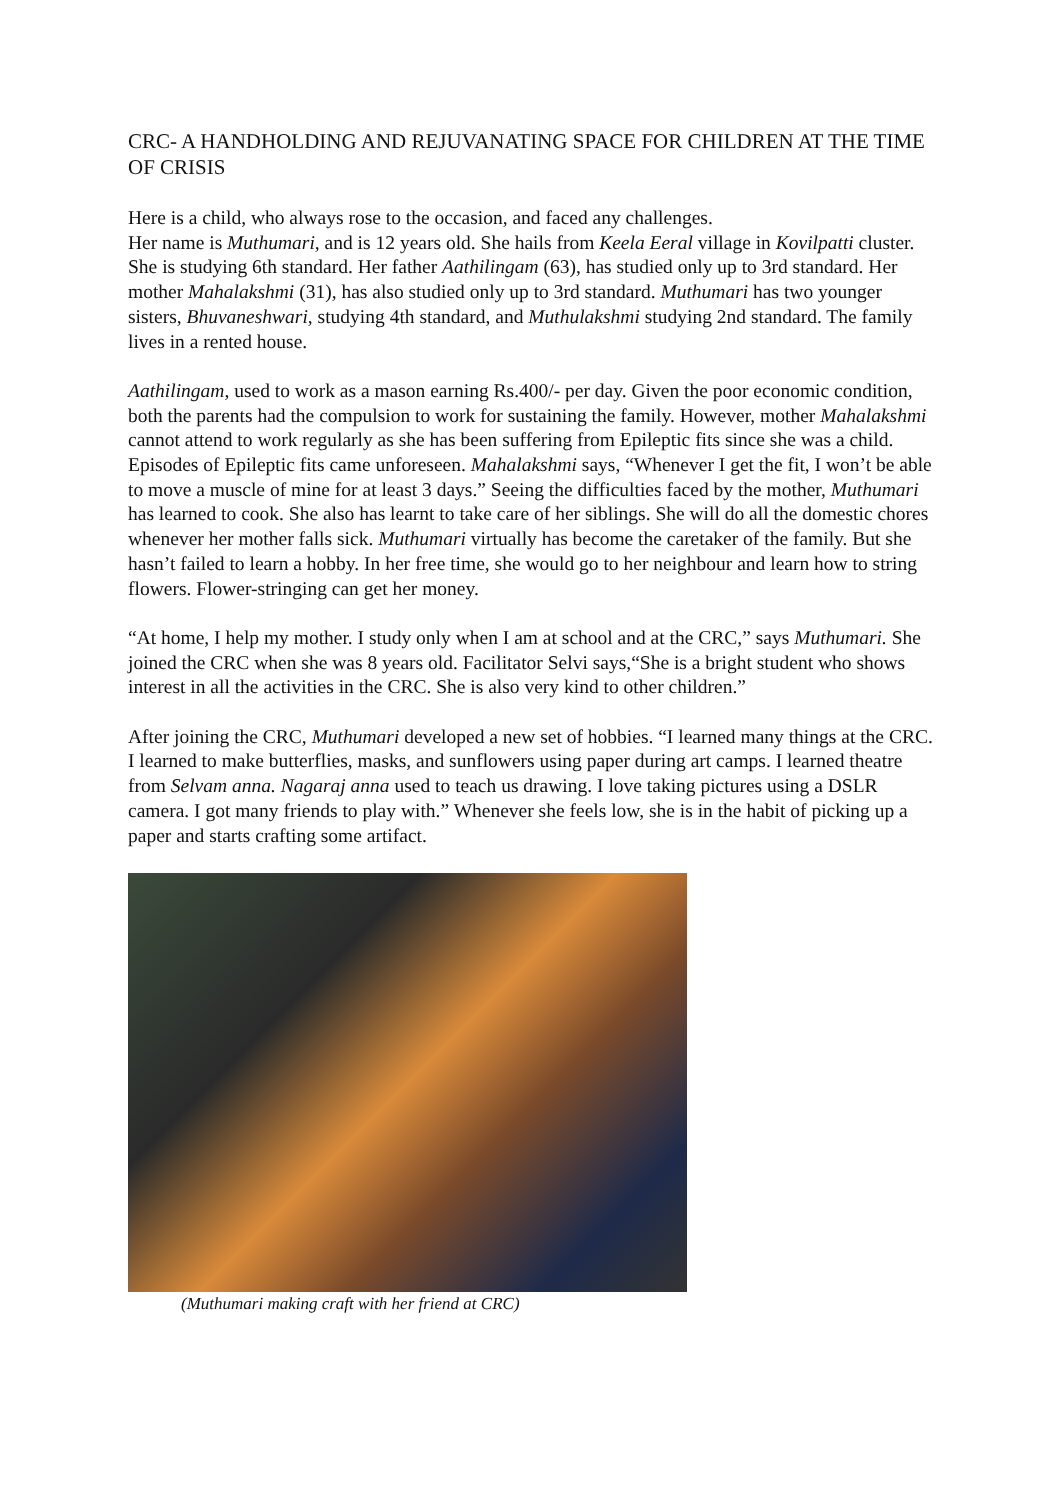CRC- A HANDHOLDING AND REJUVANATING SPACE FOR CHILDREN AT THE TIME OF CRISIS
Here is a child, who always rose to the occasion, and faced any challenges.
Her name is Muthumari, and is 12 years old. She hails from Keela Eeral village in Kovilpatti cluster. She is studying 6th standard. Her father Aathilingam (63), has studied only up to 3rd standard. Her mother Mahalakshmi (31), has also studied only up to 3rd standard. Muthumari has two younger sisters, Bhuvaneshwari, studying 4th standard, and Muthulakshmi studying 2nd standard. The family lives in a rented house.
Aathilingam, used to work as a mason earning Rs.400/- per day. Given the poor economic condition, both the parents had the compulsion to work for sustaining the family. However, mother Mahalakshmi cannot attend to work regularly as she has been suffering from Epileptic fits since she was a child. Episodes of Epileptic fits came unforeseen. Mahalakshmi says, “Whenever I get the fit, I won’t be able to move a muscle of mine for at least 3 days.” Seeing the difficulties faced by the mother, Muthumari has learned to cook. She also has learnt to take care of her siblings. She will do all the domestic chores whenever her mother falls sick. Muthumari virtually has become the caretaker of the family. But she hasn’t failed to learn a hobby. In her free time, she would go to her neighbour and learn how to string flowers. Flower-stringing can get her money.
“At home, I help my mother. I study only when I am at school and at the CRC,” says Muthumari. She joined the CRC when she was 8 years old. Facilitator Selvi says,“She is a bright student who shows interest in all the activities in the CRC. She is also very kind to other children.”
After joining the CRC, Muthumari developed a new set of hobbies. “I learned many things at the CRC. I learned to make butterflies, masks, and sunflowers using paper during art camps. I learned theatre from Selvam anna. Nagaraj anna used to teach us drawing. I love taking pictures using a DSLR camera. I got many friends to play with.” Whenever she feels low, she is in the habit of picking up a paper and starts crafting some artifact.
(Muthumari making craft with her friend at CRC)